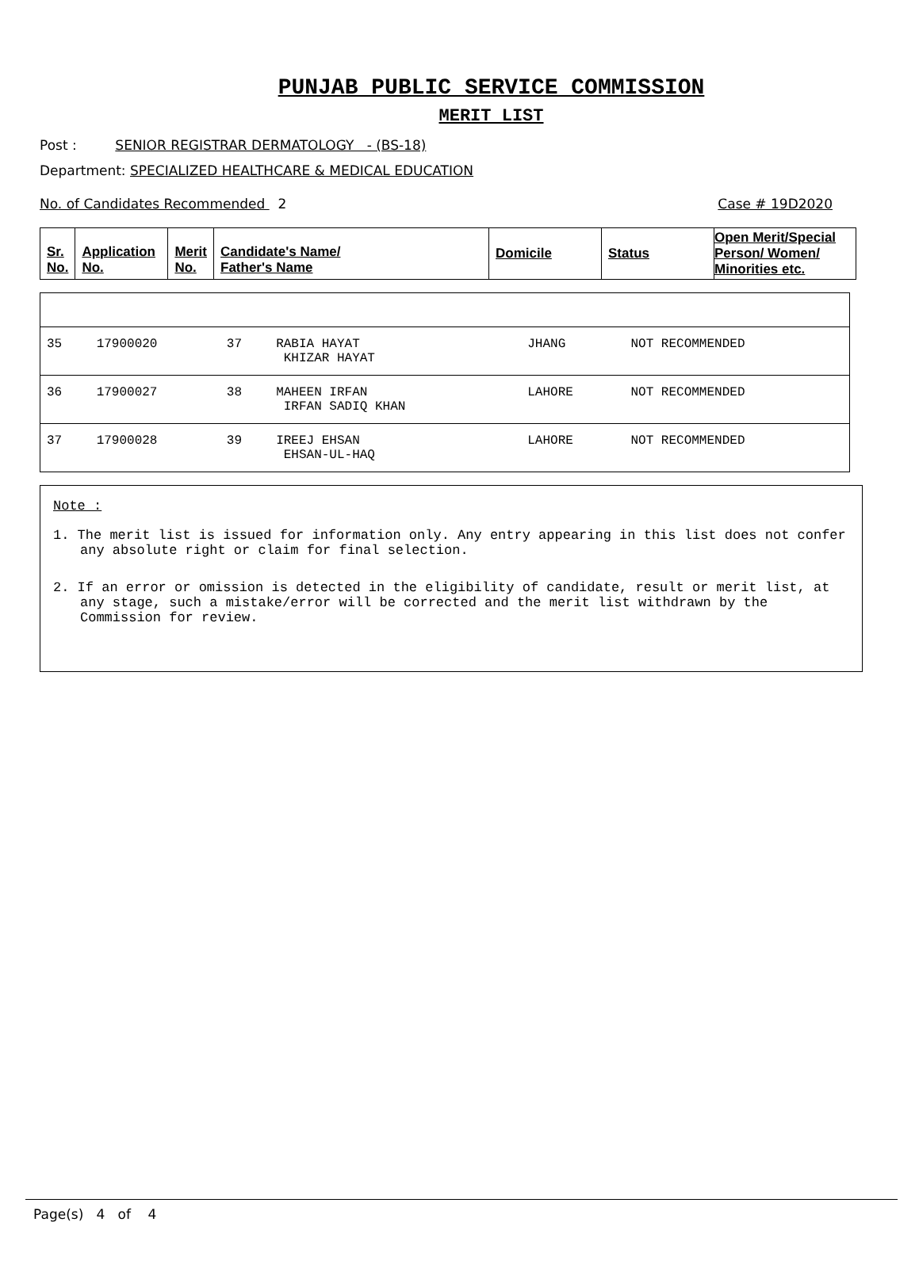PUNJAB PUBLIC SERVICE COMMISSION
MERIT LIST
Post : SENIOR REGISTRAR DERMATOLOGY - (BS-18)
Department: SPECIALIZED HEALTHCARE & MEDICAL EDUCATION
No. of Candidates Recommended 2 Case # 19D2020
| Sr. No. | Application No. | Merit No. | Candidate's Name/ Father's Name | Domicile | Status | Open Merit/Special Person/ Women/ Minorities etc. |
| --- | --- | --- | --- | --- | --- | --- |
| 35 | 17900020 | 37 | RABIA HAYAT KHIZAR HAYAT | JHANG | NOT RECOMMENDED |
| 36 | 17900027 | 38 | MAHEEN IRFAN IRFAN SADIQ KHAN | LAHORE | NOT RECOMMENDED |
| 37 | 17900028 | 39 | IREEJ EHSAN EHSAN-UL-HAQ | LAHORE | NOT RECOMMENDED |
Note :
1. The merit list is issued for information only. Any entry appearing in this list does not confer any absolute right or claim for final selection.
2. If an error or omission is detected in the eligibility of candidate, result or merit list, at any stage, such a mistake/error will be corrected and the merit list withdrawn by the Commission for review.
Page(s) 4 of 4